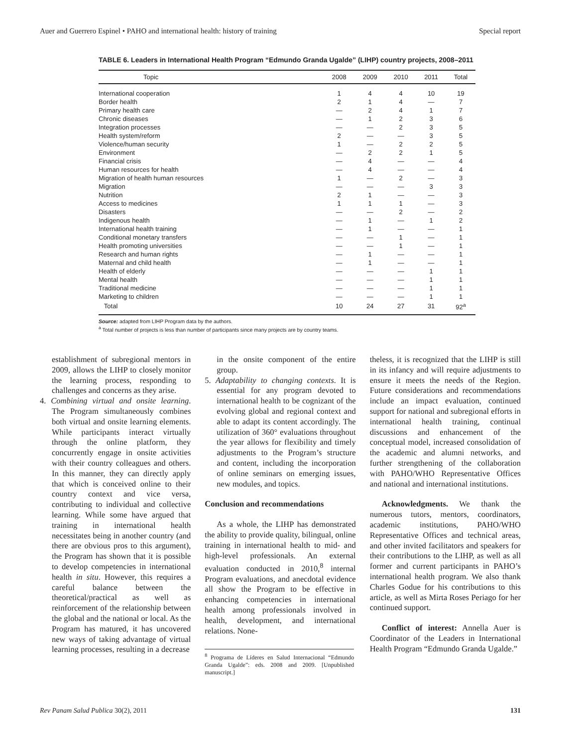Auer and Guerrero Espinel • PAHO and international health: history of training Special report
TABLE 6. Leaders in International Health Program “Edmundo Granda Ugalde” (LIHP) country projects, 2008–2011
| Topic | 2008 | 2009 | 2010 | 2011 | Total |
| --- | --- | --- | --- | --- | --- |
| International cooperation | 1 | 4 | 4 | 10 | 19 |
| Border health | 2 | 1 | 4 | — | 7 |
| Primary health care | — | 2 | 4 | 1 | 7 |
| Chronic diseases | — | 1 | 2 | 3 | 6 |
| Integration processes | — | — | 2 | 3 | 5 |
| Health system/reform | 2 | — | — | 3 | 5 |
| Violence/human security | 1 | — | 2 | 2 | 5 |
| Environment | — | 2 | 2 | 1 | 5 |
| Financial crisis | — | 4 | — | — | 4 |
| Human resources for health | — | 4 | — | — | 4 |
| Migration of health human resources | 1 | — | 2 | — | 3 |
| Migration | — | — | — | 3 | 3 |
| Nutrition | 2 | 1 | — | — | 3 |
| Access to medicines | 1 | 1 | 1 | — | 3 |
| Disasters | — | — | 2 | — | 2 |
| Indigenous health | — | 1 | — | 1 | 2 |
| International health training | — | 1 | — | — | 1 |
| Conditional monetary transfers | — | — | 1 | — | 1 |
| Health promoting universities | — | — | 1 | — | 1 |
| Research and human rights | — | 1 | — | — | 1 |
| Maternal and child health | — | 1 | — | — | 1 |
| Health of elderly | — | — | — | 1 | 1 |
| Mental health | — | — | — | 1 | 1 |
| Traditional medicine | — | — | — | 1 | 1 |
| Marketing to children | — | — | — | 1 | 1 |
| Total | 10 | 24 | 27 | 31 | 92<sup>a</sup> |
Source: adapted from LIHP Program data by the authors.
<sup>a</sup> Total number of projects is less than number of participants since many projects are by country teams.
establishment of subregional mentors in 2009, allows the LIHP to closely monitor the learning process, responding to challenges and concerns as they arise.
4. Combining virtual and onsite learning. The Program simultaneously combines both virtual and onsite learning elements. While participants interact virtually through the online platform, they concurrently engage in onsite activities with their country colleagues and others. In this manner, they can directly apply that which is conceived online to their country context and vice versa, contributing to individual and collective learning. While some have argued that training in international health necessitates being in another country (and there are obvious pros to this argument), the Program has shown that it is possible to develop competencies in international health in situ. However, this requires a careful balance between the theoretical/practical as well as reinforcement of the relationship between the global and the national or local. As the Program has matured, it has uncovered new ways of taking advantage of virtual learning processes, resulting in a decrease
in the onsite component of the entire group.
5. Adaptability to changing contexts. It is essential for any program devoted to international health to be cognizant of the evolving global and regional context and able to adapt its content accordingly. The utilization of 360° evaluations throughout the year allows for flexibility and timely adjustments to the Program’s structure and content, including the incorporation of online seminars on emerging issues, new modules, and topics.
Conclusion and recommendations
As a whole, the LIHP has demonstrated the ability to provide quality, bilingual, online training in international health to mid- and high-level professionals. An external evaluation conducted in 2010,<sup>8</sup> internal Program evaluations, and anecdotal evidence all show the Program to be effective in enhancing competencies in international health among professionals involved in health, development, and international relations. None-
<sup>8</sup> Programa de Líderes en Salud Internacional “Edmundo Granda Ugalde”: eds. 2008 and 2009. [Unpublished manuscript.]
theless, it is recognized that the LIHP is still in its infancy and will require adjustments to ensure it meets the needs of the Region. Future considerations and recommendations include an impact evaluation, continued support for national and subregional efforts in international health training, continual discussions and enhancement of the conceptual model, increased consolidation of the academic and alumni networks, and further strengthening of the collaboration with PAHO/WHO Representative Offices and national and international institutions.
Acknowledgments. We thank the numerous tutors, mentors, coordinators, academic institutions, PAHO/WHO Representative Offices and technical areas, and other invited facilitators and speakers for their contributions to the LIHP, as well as all former and current participants in PAHO’s international health program. We also thank Charles Godue for his contributions to this article, as well as Mirta Roses Periago for her continued support.
Conflict of interest: Annella Auer is Coordinator of the Leaders in International Health Program “Edmundo Granda Ugalde.”
Rev Panam Salud Publica 30(2), 2011 131